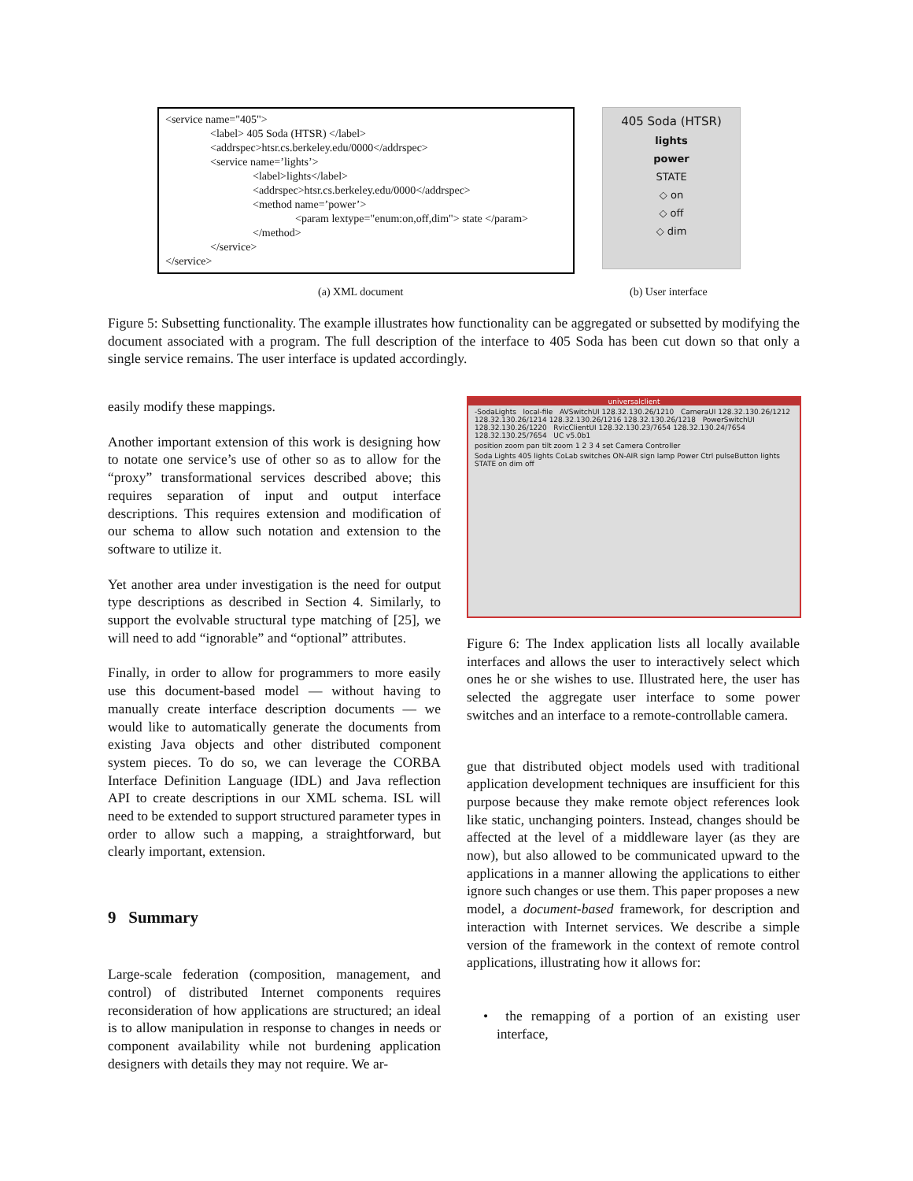<service name="405">
<label> 405 Soda (HTSR) </label>
<addrspec>htsr.cs.berkeley.edu/0000</addrspec>
<service name=’lights’>
<label>lights</label>
<addrspec>htsr.cs.berkeley.edu/0000</addrspec>
<method name=’power’>
<param lextype="enum:on,off,dim"> state </param>
</method>
</service>
</service>
405 Soda (HTSR)
lights
power
STATE
◇ on
◇ off
◇ dim
(a) XML document (b) User interface
Figure 5: Subsetting functionality. The example illustrates how functionality can be aggregated or subsetted by modifying the document associated with a program. The full description of the interface to 405 Soda has been cut down so that only a single service remains. The user interface is updated accordingly.
easily modify these mappings.
Another important extension of this work is designing how to notate one service’s use of other so as to allow for the “proxy” transformational services described above; this requires separation of input and output interface descriptions. This requires extension and modification of our schema to allow such notation and extension to the software to utilize it.
Yet another area under investigation is the need for output type descriptions as described in Section 4. Similarly, to support the evolvable structural type matching of [25], we will need to add “ignorable” and “optional” attributes.
Finally, in order to allow for programmers to more easily use this document-based model — without having to manually create interface description documents — we would like to automatically generate the documents from existing Java objects and other distributed component system pieces. To do so, we can leverage the CORBA Interface Definition Language (IDL) and Java reflection API to create descriptions in our XML schema. ISL will need to be extended to support structured parameter types in order to allow such a mapping, a straightforward, but clearly important, extension.
9 Summary
Large-scale federation (composition, management, and control) of distributed Internet components requires reconsideration of how applications are structured; an ideal is to allow manipulation in response to changes in needs or component availability while not burdening application designers with details they may not require. We ar-
universalclient
-SodaLights local-file AVSwitchUI 128.32.130.26/1210 CameraUI 128.32.130.26/1212 128.32.130.26/1214 128.32.130.26/1216 128.32.130.26/1218 PowerSwitchUI 128.32.130.26/1220 RvicClientUI 128.32.130.23/7654 128.32.130.24/7654 128.32.130.25/7654 UC v5.0b1
position zoom pan tilt zoom 1 2 3 4 set Camera Controller
Soda Lights 405 lights CoLab switches ON-AIR sign lamp Power Ctrl pulseButton lights STATE on dim off
Figure 6: The Index application lists all locally available interfaces and allows the user to interactively select which ones he or she wishes to use. Illustrated here, the user has selected the aggregate user interface to some power switches and an interface to a remote-controllable camera.
gue that distributed object models used with traditional application development techniques are insufficient for this purpose because they make remote object references look like static, unchanging pointers. Instead, changes should be affected at the level of a middleware layer (as they are now), but also allowed to be communicated upward to the applications in a manner allowing the applications to either ignore such changes or use them. This paper proposes a new model, a document-based framework, for description and interaction with Internet services. We describe a simple version of the framework in the context of remote control applications, illustrating how it allows for:
• the remapping of a portion of an existing user interface,